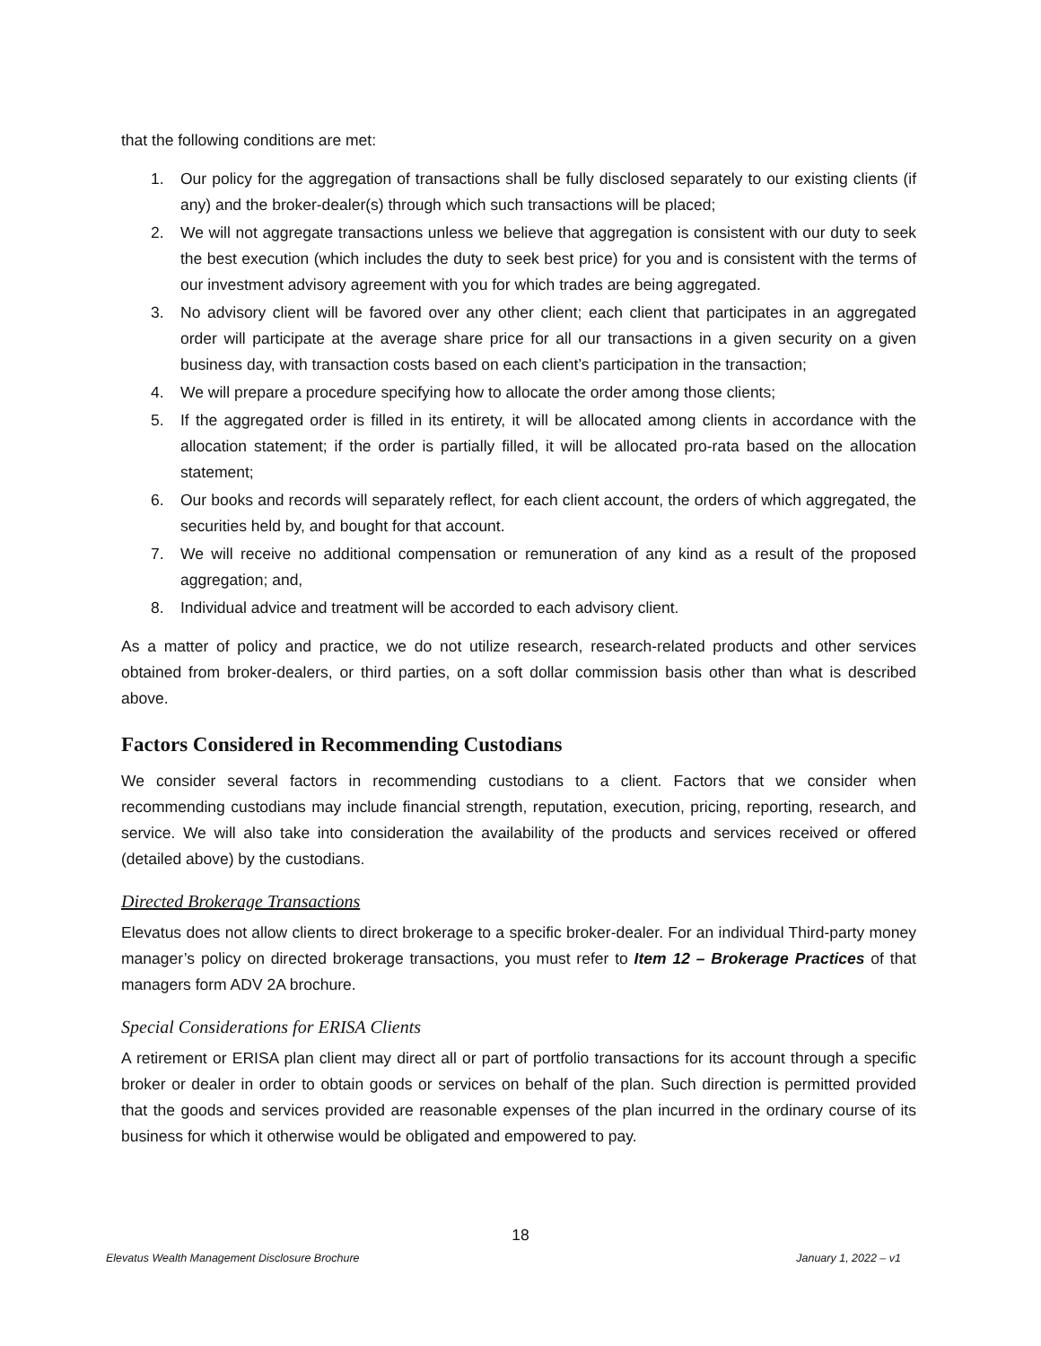that the following conditions are met:
1. Our policy for the aggregation of transactions shall be fully disclosed separately to our existing clients (if any) and the broker-dealer(s) through which such transactions will be placed;
2. We will not aggregate transactions unless we believe that aggregation is consistent with our duty to seek the best execution (which includes the duty to seek best price) for you and is consistent with the terms of our investment advisory agreement with you for which trades are being aggregated.
3. No advisory client will be favored over any other client; each client that participates in an aggregated order will participate at the average share price for all our transactions in a given security on a given business day, with transaction costs based on each client’s participation in the transaction;
4. We will prepare a procedure specifying how to allocate the order among those clients;
5. If the aggregated order is filled in its entirety, it will be allocated among clients in accordance with the allocation statement; if the order is partially filled, it will be allocated pro-rata based on the allocation statement;
6. Our books and records will separately reflect, for each client account, the orders of which aggregated, the securities held by, and bought for that account.
7. We will receive no additional compensation or remuneration of any kind as a result of the proposed aggregation; and,
8. Individual advice and treatment will be accorded to each advisory client.
As a matter of policy and practice, we do not utilize research, research-related products and other services obtained from broker-dealers, or third parties, on a soft dollar commission basis other than what is described above.
Factors Considered in Recommending Custodians
We consider several factors in recommending custodians to a client. Factors that we consider when recommending custodians may include financial strength, reputation, execution, pricing, reporting, research, and service. We will also take into consideration the availability of the products and services received or offered (detailed above) by the custodians.
Directed Brokerage Transactions
Elevatus does not allow clients to direct brokerage to a specific broker-dealer. For an individual Third-party money manager’s policy on directed brokerage transactions, you must refer to Item 12 – Brokerage Practices of that managers form ADV 2A brochure.
Special Considerations for ERISA Clients
A retirement or ERISA plan client may direct all or part of portfolio transactions for its account through a specific broker or dealer in order to obtain goods or services on behalf of the plan. Such direction is permitted provided that the goods and services provided are reasonable expenses of the plan incurred in the ordinary course of its business for which it otherwise would be obligated and empowered to pay.
18
Elevatus Wealth Management Disclosure Brochure January 1, 2022 – v1